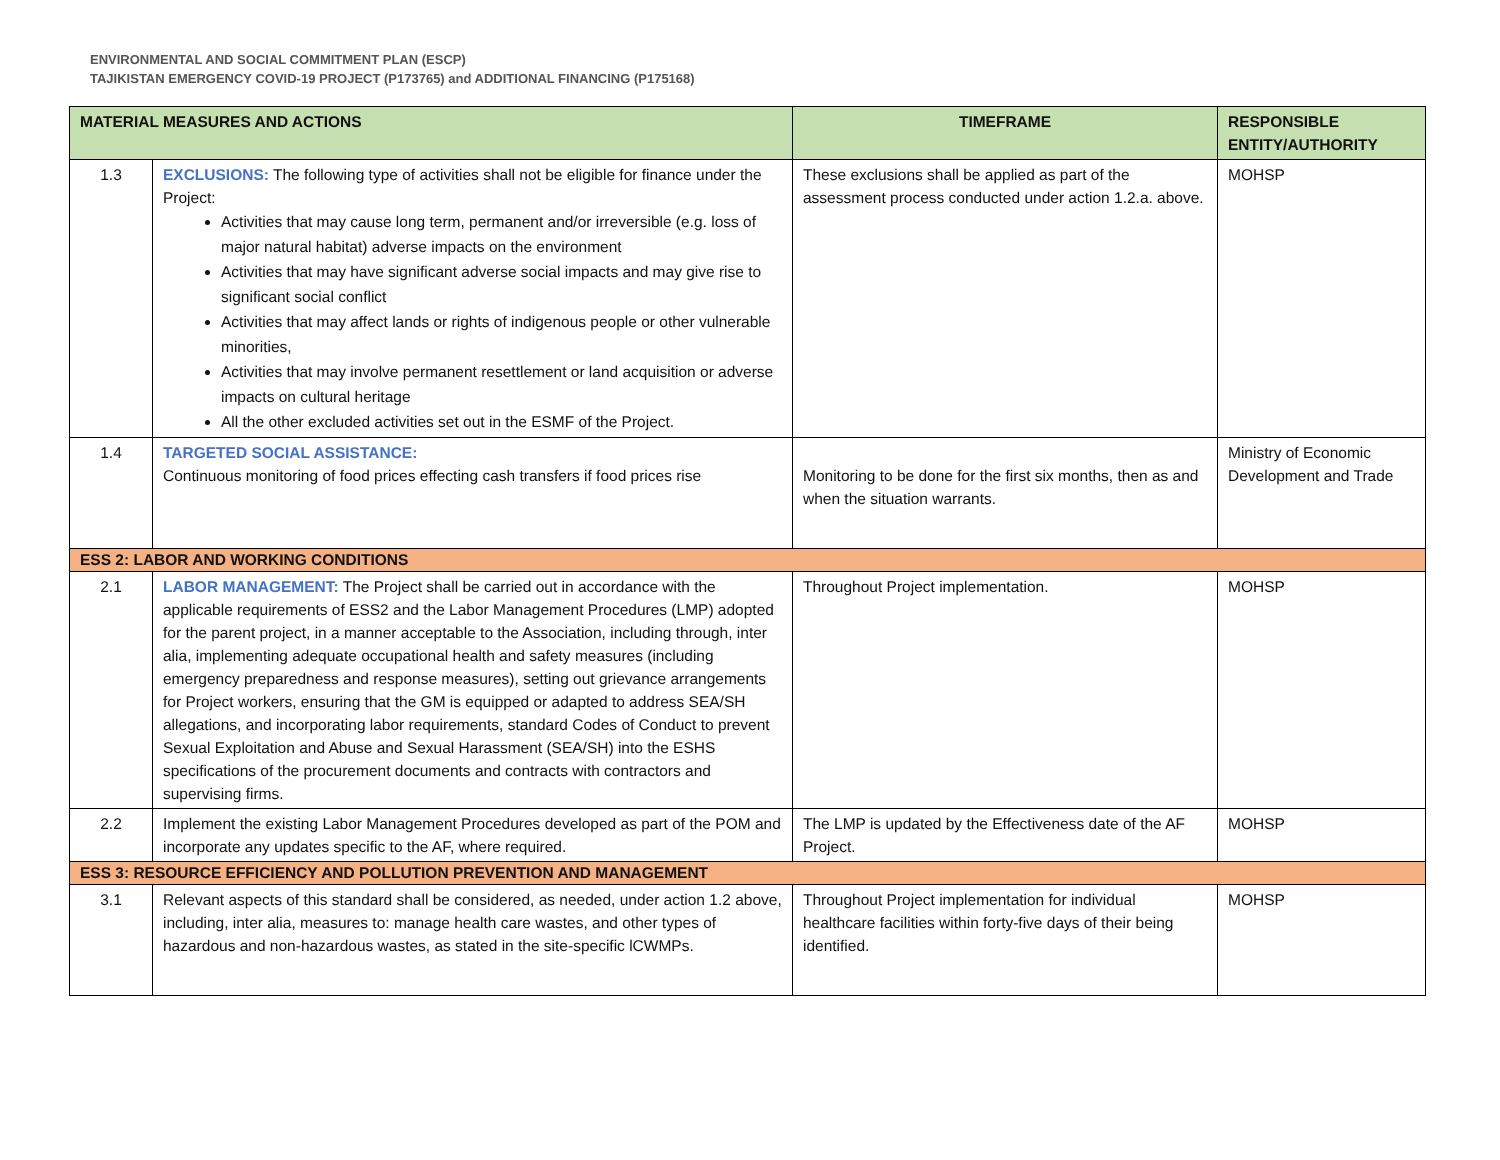ENVIRONMENTAL AND SOCIAL COMMITMENT PLAN (ESCP)
TAJIKISTAN EMERGENCY COVID-19 PROJECT (P173765) and ADDITIONAL FINANCING (P175168)
| MATERIAL MEASURES AND ACTIONS | | TIMEFRAME | RESPONSIBLE ENTITY/AUTHORITY |
| --- | --- | --- | --- |
| 1.3 | EXCLUSIONS: The following type of activities shall not be eligible for finance under the Project: Activities that may cause long term, permanent and/or irreversible (e.g. loss of major natural habitat) adverse impacts on the environment Activities that may have significant adverse social impacts and may give rise to significant social conflict Activities that may affect lands or rights of indigenous people or other vulnerable minorities, Activities that may involve permanent resettlement or land acquisition or adverse impacts on cultural heritage All the other excluded activities set out in the ESMF of the Project. | These exclusions shall be applied as part of the assessment process conducted under action 1.2.a. above. | MOHSP |
| 1.4 | TARGETED SOCIAL ASSISTANCE: Continuous monitoring of food prices effecting cash transfers if food prices rise | Monitoring to be done for the first six months, then as and when the situation warrants. | Ministry of Economic Development and Trade |
| ESS 2: LABOR AND WORKING CONDITIONS | | | |
| 2.1 | LABOR MANAGEMENT: The Project shall be carried out in accordance with the applicable requirements of ESS2 and the Labor Management Procedures (LMP) adopted for the parent project, in a manner acceptable to the Association, including through, inter alia, implementing adequate occupational health and safety measures (including emergency preparedness and response measures), setting out grievance arrangements for Project workers, ensuring that the GM is equipped or adapted to address SEA/SH allegations, and incorporating labor requirements, standard Codes of Conduct to prevent Sexual Exploitation and Abuse and Sexual Harassment (SEA/SH) into the ESHS specifications of the procurement documents and contracts with contractors and supervising firms. | Throughout Project implementation. | MOHSP |
| 2.2 | Implement the existing Labor Management Procedures developed as part of the POM and incorporate any updates specific to the AF, where required. | The LMP is updated by the Effectiveness date of the AF Project. | MOHSP |
| ESS 3: RESOURCE EFFICIENCY AND POLLUTION PREVENTION AND MANAGEMENT | | | |
| 3.1 | Relevant aspects of this standard shall be considered, as needed, under action 1.2 above, including, inter alia, measures to: manage health care wastes, and other types of hazardous and non-hazardous wastes, as stated in the site-specific lCWMPs. | Throughout Project implementation for individual healthcare facilities within forty-five days of their being identified. | MOHSP |